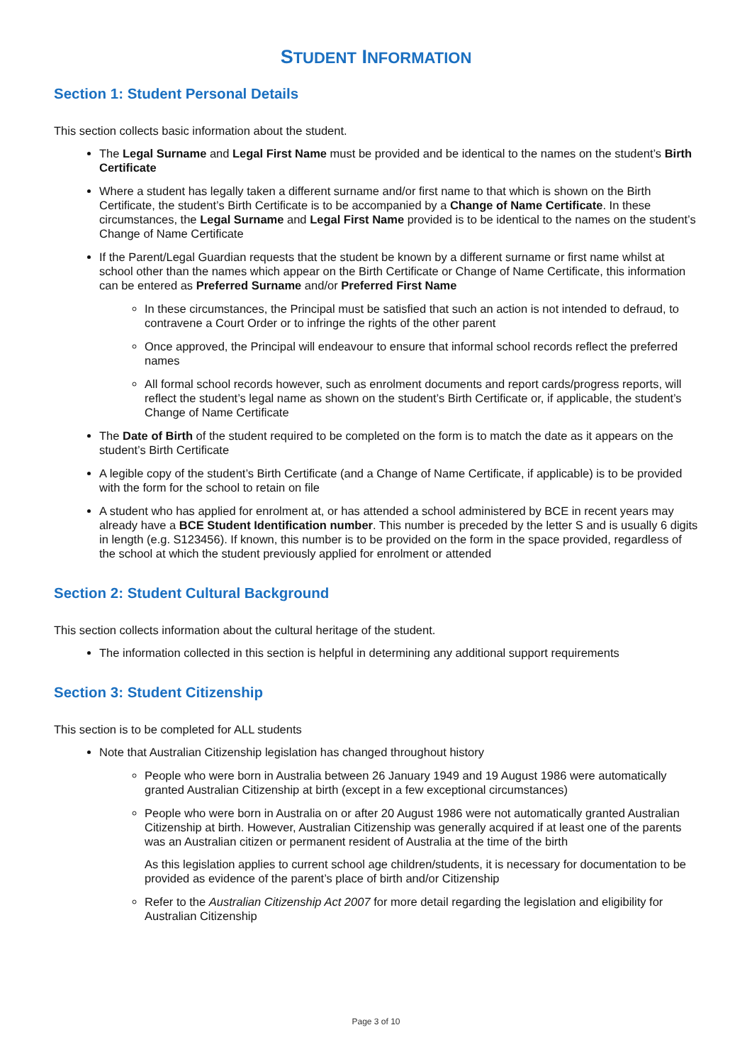STUDENT INFORMATION
Section 1: Student Personal Details
This section collects basic information about the student.
The Legal Surname and Legal First Name must be provided and be identical to the names on the student’s Birth Certificate
Where a student has legally taken a different surname and/or first name to that which is shown on the Birth Certificate, the student’s Birth Certificate is to be accompanied by a Change of Name Certificate. In these circumstances, the Legal Surname and Legal First Name provided is to be identical to the names on the student’s Change of Name Certificate
If the Parent/Legal Guardian requests that the student be known by a different surname or first name whilst at school other than the names which appear on the Birth Certificate or Change of Name Certificate, this information can be entered as Preferred Surname and/or Preferred First Name
In these circumstances, the Principal must be satisfied that such an action is not intended to defraud, to contravene a Court Order or to infringe the rights of the other parent
Once approved, the Principal will endeavour to ensure that informal school records reflect the preferred names
All formal school records however, such as enrolment documents and report cards/progress reports, will reflect the student’s legal name as shown on the student’s Birth Certificate or, if applicable, the student’s Change of Name Certificate
The Date of Birth of the student required to be completed on the form is to match the date as it appears on the student’s Birth Certificate
A legible copy of the student’s Birth Certificate (and a Change of Name Certificate, if applicable) is to be provided with the form for the school to retain on file
A student who has applied for enrolment at, or has attended a school administered by BCE in recent years may already have a BCE Student Identification number. This number is preceded by the letter S and is usually 6 digits in length (e.g. S123456). If known, this number is to be provided on the form in the space provided, regardless of the school at which the student previously applied for enrolment or attended
Section 2: Student Cultural Background
This section collects information about the cultural heritage of the student.
The information collected in this section is helpful in determining any additional support requirements
Section 3: Student Citizenship
This section is to be completed for ALL students
Note that Australian Citizenship legislation has changed throughout history
People who were born in Australia between 26 January 1949 and 19 August 1986 were automatically granted Australian Citizenship at birth (except in a few exceptional circumstances)
People who were born in Australia on or after 20 August 1986 were not automatically granted Australian Citizenship at birth. However, Australian Citizenship was generally acquired if at least one of the parents was an Australian citizen or permanent resident of Australia at the time of the birth
As this legislation applies to current school age children/students, it is necessary for documentation to be provided as evidence of the parent’s place of birth and/or Citizenship
Refer to the Australian Citizenship Act 2007 for more detail regarding the legislation and eligibility for Australian Citizenship
Page 3 of 10